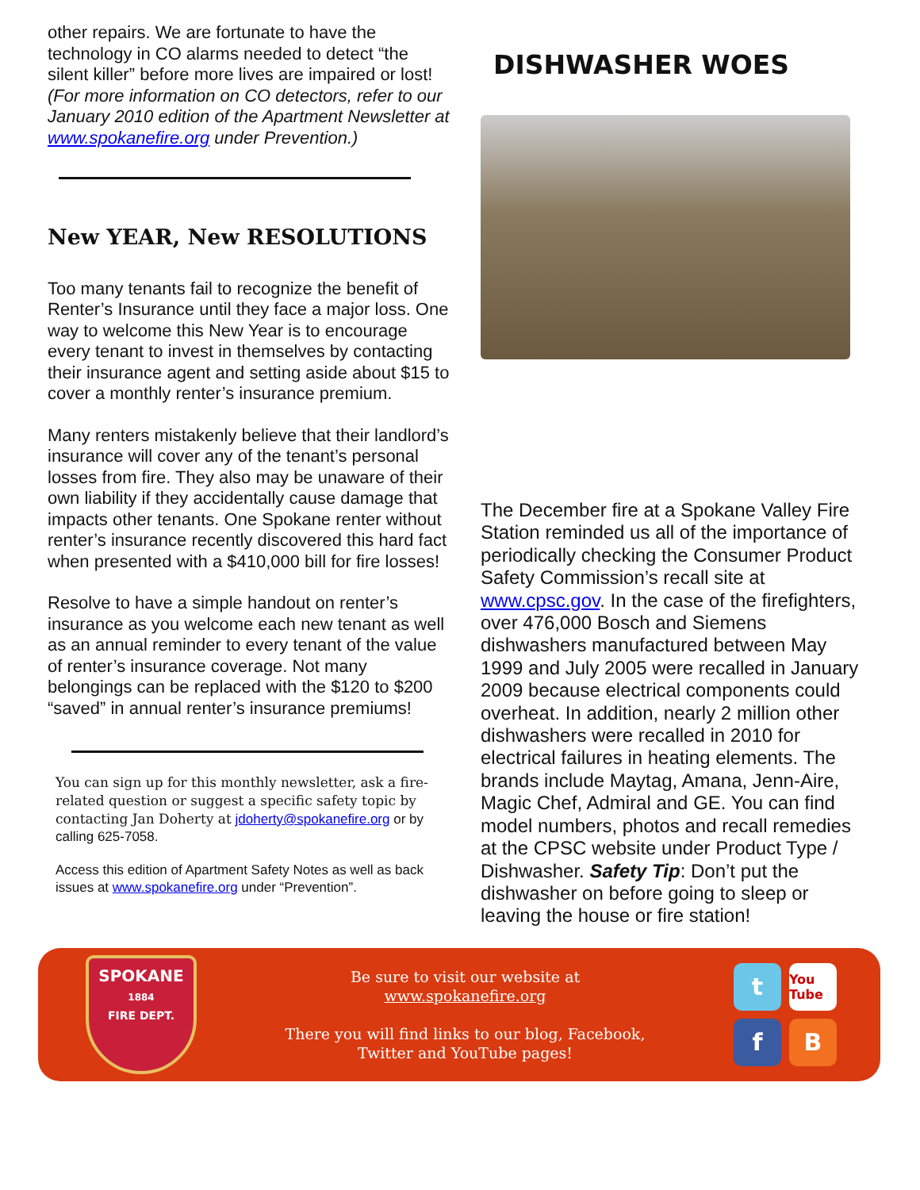other repairs. We are fortunate to have the technology in CO alarms needed to detect “the silent killer” before more lives are impaired or lost! (For more information on CO detectors, refer to our January 2010 edition of the Apartment Newsletter at www.spokanefire.org under Prevention.)
New YEAR, New RESOLUTIONS
Too many tenants fail to recognize the benefit of Renter’s Insurance until they face a major loss. One way to welcome this New Year is to encourage every tenant to invest in themselves by contacting their insurance agent and setting aside about $15 to cover a monthly renter’s insurance premium.
Many renters mistakenly believe that their landlord’s insurance will cover any of the tenant’s personal losses from fire. They also may be unaware of their own liability if they accidentally cause damage that impacts other tenants. One Spokane renter without renter’s insurance recently discovered this hard fact when presented with a $410,000 bill for fire losses!
Resolve to have a simple handout on renter’s insurance as you welcome each new tenant as well as an annual reminder to every tenant of the value of renter’s insurance coverage. Not many belongings can be replaced with the $120 to $200 “saved” in annual renter’s insurance premiums!
You can sign up for this monthly newsletter, ask a fire-related question or suggest a specific safety topic by contacting Jan Doherty at jdoherty@spokanefire.org or by calling 625-7058.
Access this edition of Apartment Safety Notes as well as back issues at www.spokanefire.org under “Prevention”.
DISHWASHER WOES
The December fire at a Spokane Valley Fire Station reminded us all of the importance of periodically checking the Consumer Product Safety Commission’s recall site at www.cpsc.gov. In the case of the firefighters, over 476,000 Bosch and Siemens dishwashers manufactured between May 1999 and July 2005 were recalled in January 2009 because electrical components could overheat. In addition, nearly 2 million other dishwashers were recalled in 2010 for electrical failures in heating elements. The brands include Maytag, Amana, Jenn-Aire, Magic Chef, Admiral and GE. You can find model numbers, photos and recall remedies at the CPSC website under Product Type / Dishwasher. Safety Tip: Don’t put the dishwasher on before going to sleep or leaving the house or fire station!
SPOKANE
1884
FIRE DEPT.
Be sure to visit our website at
www.spokanefire.org
There you will find links to our blog, Facebook,
Twitter and YouTube pages!
t
You Tube
f
B